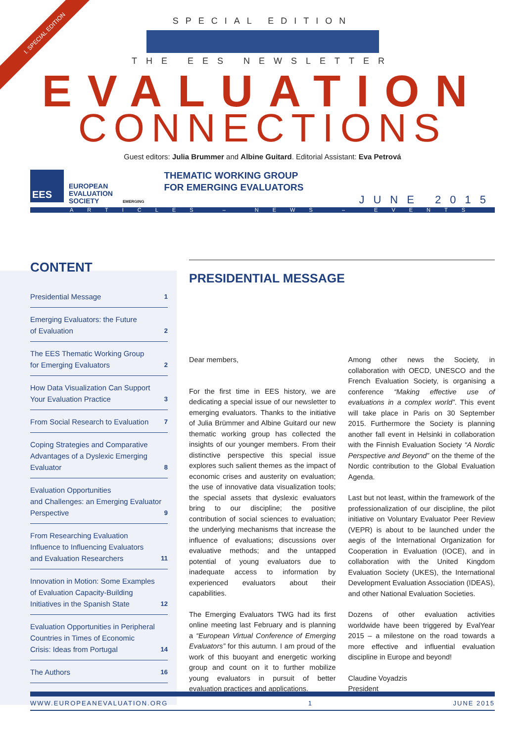I. SPECIAL EDITION
SPECIAL EDITION
THE EES NEWSLETTER
EVALUATION
CONNECTIONS
Guest editors: Julia Brummer and Albine Guitard. Editorial Assistant: Eva Petrová
EES
EUROPEAN
EVALUATION
SOCIETY
EMERGING
THEMATIC WORKING GROUP
FOR EMERGING EVALUATORS
JUNE 2015
ARTICLES – NEWS – EVENTS
CONTENT
Presidential Message 1
Emerging Evaluators: the Future
of Evaluation 2
The EES Thematic Working Group
for Emerging Evaluators 2
How Data Visualization Can Support
Your Evaluation Practice 3
From Social Research to Evaluation 7
Coping Strategies and Comparative
Advantages of a Dyslexic Emerging
Evaluator 8
Evaluation Opportunities
and Challenges: an Emerging Evaluator
Perspective 9
From Researching Evaluation
Influence to Influencing Evaluators
and Evaluation Researchers 11
Innovation in Motion: Some Examples
of Evaluation Capacity-Building
Initiatives in the Spanish State 12
Evaluation Opportunities in Peripheral
Countries in Times of Economic
Crisis: Ideas from Portugal 14
The Authors 16
PRESIDENTIAL MESSAGE
Dear members,
For the first time in EES history, we are dedicating a special issue of our newsletter to emerging evaluators. Thanks to the initiative of Julia Brümmer and Albine Guitard our new thematic working group has collected the insights of our younger members. From their distinctive perspective this special issue explores such salient themes as the impact of economic crises and austerity on evaluation; the use of innovative data visualization tools; the special assets that dyslexic evaluators bring to our discipline; the positive contribution of social sciences to evaluation; the underlying mechanisms that increase the influence of evaluations; discussions over evaluative methods; and the untapped potential of young evaluators due to inadequate access to information by experienced evaluators about their capabilities.
The Emerging Evaluators TWG had its first online meeting last February and is planning a “European Virtual Conference of Emerging Evaluators” for this autumn. I am proud of the work of this buoyant and energetic working group and count on it to further mobilize young evaluators in pursuit of better evaluation practices and applications.
Among other news the Society, in collaboration with OECD, UNESCO and the French Evaluation Society, is organising a conference “Making effective use of evaluations in a complex world”. This event will take place in Paris on 30 September 2015. Furthermore the Society is planning another fall event in Helsinki in collaboration with the Finnish Evaluation Society “A Nordic Perspective and Beyond” on the theme of the Nordic contribution to the Global Evaluation Agenda.
Last but not least, within the framework of the professionalization of our discipline, the pilot initiative on Voluntary Evaluator Peer Review (VEPR) is about to be launched under the aegis of the International Organization for Cooperation in Evaluation (IOCE), and in collaboration with the United Kingdom Evaluation Society (UKES), the International Development Evaluation Association (IDEAS), and other National Evaluation Societies.
Dozens of other evaluation activities worldwide have been triggered by EvalYear 2015 – a milestone on the road towards a more effective and influential evaluation discipline in Europe and beyond!
Claudine Voyadzis
President
WWW.EUROPEANEVALUATION.ORG 1 JUNE 2015